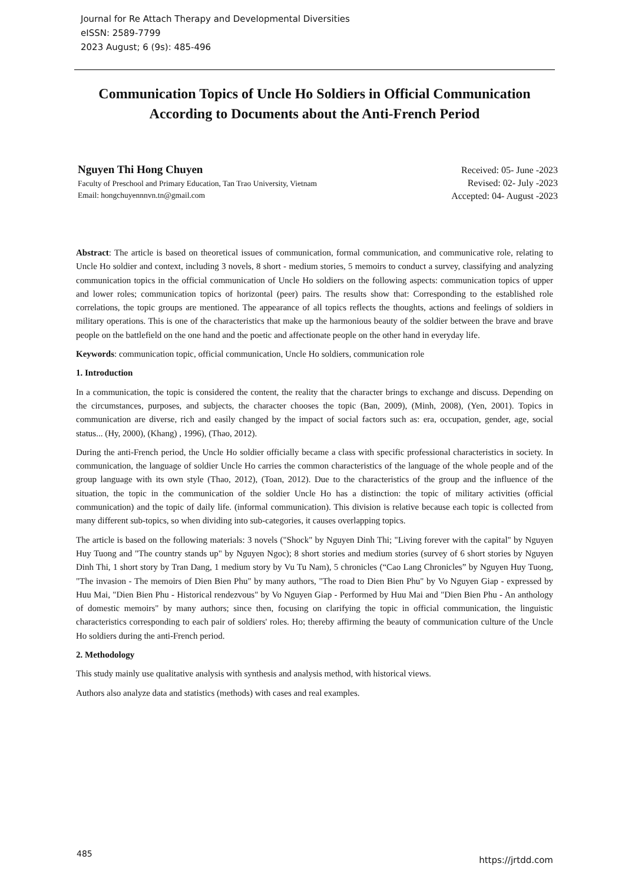Journal for Re Attach Therapy and Developmental Diversities
eISSN: 2589-7799
2023 August; 6 (9s): 485-496
Communication Topics of Uncle Ho Soldiers in Official Communication
According to Documents about the Anti-French Period
Nguyen Thi Hong Chuyen
Faculty of Preschool and Primary Education, Tan Trao University, Vietnam
Email: hongchuyennnvn.tn@gmail.com
Received: 05- June -2023
Revised: 02- July -2023
Accepted: 04- August -2023
Abstract: The article is based on theoretical issues of communication, formal communication, and communicative role, relating to Uncle Ho soldier and context, including 3 novels, 8 short - medium stories, 5 memoirs to conduct a survey, classifying and analyzing communication topics in the official communication of Uncle Ho soldiers on the following aspects: communication topics of upper and lower roles; communication topics of horizontal (peer) pairs. The results show that: Corresponding to the established role correlations, the topic groups are mentioned. The appearance of all topics reflects the thoughts, actions and feelings of soldiers in military operations. This is one of the characteristics that make up the harmonious beauty of the soldier between the brave and brave people on the battlefield on the one hand and the poetic and affectionate people on the other hand in everyday life.
Keywords: communication topic, official communication, Uncle Ho soldiers, communication role
1. Introduction
In a communication, the topic is considered the content, the reality that the character brings to exchange and discuss. Depending on the circumstances, purposes, and subjects, the character chooses the topic (Ban, 2009), (Minh, 2008), (Yen, 2001). Topics in communication are diverse, rich and easily changed by the impact of social factors such as: era, occupation, gender, age, social status... (Hy, 2000), (Khang) , 1996), (Thao, 2012).
During the anti-French period, the Uncle Ho soldier officially became a class with specific professional characteristics in society. In communication, the language of soldier Uncle Ho carries the common characteristics of the language of the whole people and of the group language with its own style (Thao, 2012), (Toan, 2012). Due to the characteristics of the group and the influence of the situation, the topic in the communication of the soldier Uncle Ho has a distinction: the topic of military activities (official communication) and the topic of daily life. (informal communication). This division is relative because each topic is collected from many different sub-topics, so when dividing into sub-categories, it causes overlapping topics.
The article is based on the following materials: 3 novels ("Shock" by Nguyen Dinh Thi; "Living forever with the capital" by Nguyen Huy Tuong and "The country stands up" by Nguyen Ngoc); 8 short stories and medium stories (survey of 6 short stories by Nguyen Dinh Thi, 1 short story by Tran Dang, 1 medium story by Vu Tu Nam), 5 chronicles (“Cao Lang Chronicles” by Nguyen Huy Tuong, "The invasion - The memoirs of Dien Bien Phu" by many authors, "The road to Dien Bien Phu" by Vo Nguyen Giap - expressed by Huu Mai, "Dien Bien Phu - Historical rendezvous" by Vo Nguyen Giap - Performed by Huu Mai and "Dien Bien Phu - An anthology of domestic memoirs" by many authors; since then, focusing on clarifying the topic in official communication, the linguistic characteristics corresponding to each pair of soldiers' roles. Ho; thereby affirming the beauty of communication culture of the Uncle Ho soldiers during the anti-French period.
2. Methodology
This study mainly use qualitative analysis with synthesis and analysis method, with historical views.
Authors also analyze data and statistics (methods) with cases and real examples.
485
https://jrtdd.com